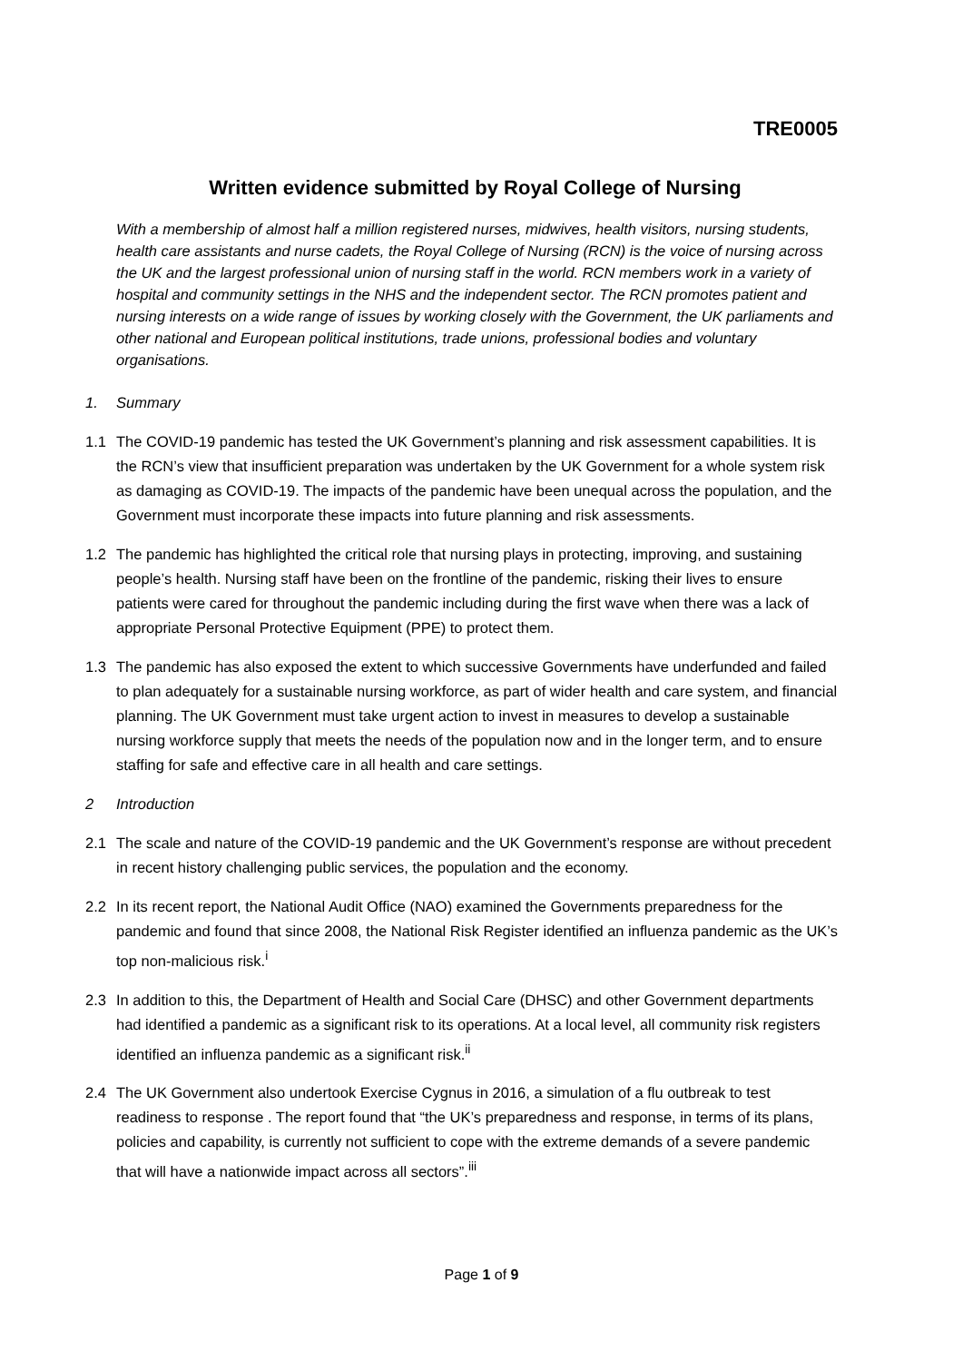TRE0005
Written evidence submitted by Royal College of Nursing
With a membership of almost half a million registered nurses, midwives, health visitors, nursing students, health care assistants and nurse cadets, the Royal College of Nursing (RCN) is the voice of nursing across the UK and the largest professional union of nursing staff in the world. RCN members work in a variety of hospital and community settings in the NHS and the independent sector. The RCN promotes patient and nursing interests on a wide range of issues by working closely with the Government, the UK parliaments and other national and European political institutions, trade unions, professional bodies and voluntary organisations.
1. Summary
1.1 The COVID-19 pandemic has tested the UK Government’s planning and risk assessment capabilities. It is the RCN’s view that insufficient preparation was undertaken by the UK Government for a whole system risk as damaging as COVID-19. The impacts of the pandemic have been unequal across the population, and the Government must incorporate these impacts into future planning and risk assessments.
1.2 The pandemic has highlighted the critical role that nursing plays in protecting, improving, and sustaining people’s health. Nursing staff have been on the frontline of the pandemic, risking their lives to ensure patients were cared for throughout the pandemic including during the first wave when there was a lack of appropriate Personal Protective Equipment (PPE) to protect them.
1.3 The pandemic has also exposed the extent to which successive Governments have underfunded and failed to plan adequately for a sustainable nursing workforce, as part of wider health and care system, and financial planning. The UK Government must take urgent action to invest in measures to develop a sustainable nursing workforce supply that meets the needs of the population now and in the longer term, and to ensure staffing for safe and effective care in all health and care settings.
2 Introduction
2.1 The scale and nature of the COVID-19 pandemic and the UK Government’s response are without precedent in recent history challenging public services, the population and the economy.
2.2 In its recent report, the National Audit Office (NAO) examined the Governments preparedness for the pandemic and found that since 2008, the National Risk Register identified an influenza pandemic as the UK’s top non-malicious risk.<sup>i</sup>
2.3 In addition to this, the Department of Health and Social Care (DHSC) and other Government departments had identified a pandemic as a significant risk to its operations. At a local level, all community risk registers identified an influenza pandemic as a significant risk.<sup>ii</sup>
2.4 The UK Government also undertook Exercise Cygnus in 2016, a simulation of a flu outbreak to test readiness to response . The report found that “the UK’s preparedness and response, in terms of its plans, policies and capability, is currently not sufficient to cope with the extreme demands of a severe pandemic that will have a nationwide impact across all sectors”.<sup>iii</sup>
Page 1 of 9